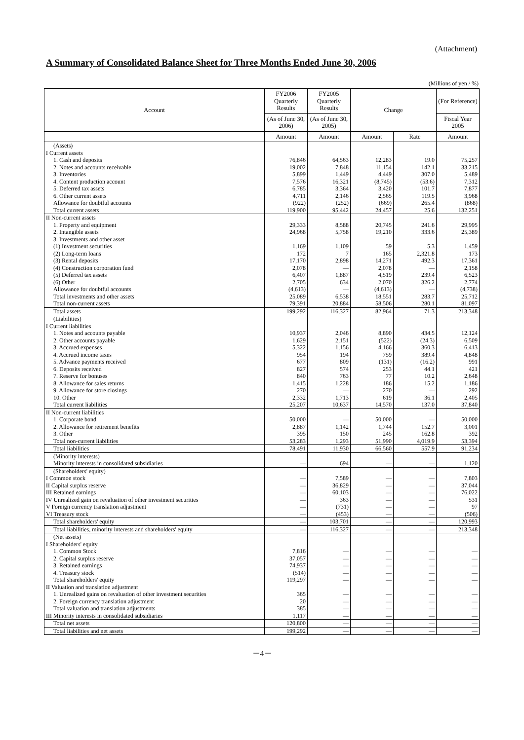(Attachment)
A Summary of Consolidated Balance Sheet for Three Months Ended June 30, 2006
(Millions of yen / %)
| Account | FY2006 Quarterly Results | FY2005 Quarterly Results | Change | | (For Reference) |
| --- | --- | --- | --- | --- | --- |
| | (As of June 30, 2006) | (As of June 30, 2005) | | | Fiscal Year 2005 |
| | Amount | Amount | Amount | Rate | Amount |
| (Assets) | | | | | |
| I Current assets | | | | | |
| 1. Cash and deposits | 76,846 | 64,563 | 12,283 | 19.0 | 75,257 |
| 2. Notes and accounts receivable | 19,002 | 7,848 | 11,154 | 142.1 | 33,215 |
| 3. Inventories | 5,899 | 1,449 | 4,449 | 307.0 | 5,489 |
| 4. Content production account | 7,576 | 16,321 | (8,745) | (53.6) | 7,312 |
| 5. Deferred tax assets | 6,785 | 3,364 | 3,420 | 101.7 | 7,877 |
| 6. Other current assets | 4,711 | 2,146 | 2,565 | 119.5 | 3,968 |
| Allowance for doubtful accounts | (922) | (252) | (669) | 265.4 | (868) |
| Total current assets | 119,900 | 95,442 | 24,457 | 25.6 | 132,251 |
| II Non-current assets | | | | | |
| 1. Property and equipment | 29,333 | 8,588 | 20,745 | 241.6 | 29,995 |
| 2. Intangible assets | 24,968 | 5,758 | 19,210 | 333.6 | 25,389 |
| 3. Investments and other asset | | | | | |
| (1) Investment securities | 1,169 | 1,109 | 59 | 5.3 | 1,459 |
| (2) Long-term loans | 172 | 7 | 165 | 2,321.8 | 173 |
| (3) Rental deposits | 17,170 | 2,898 | 14,271 | 492.3 | 17,361 |
| (4) Construction corporation fund | 2,078 | — | 2,078 | — | 2,158 |
| (5) Deferred tax assets | 6,407 | 1,887 | 4,519 | 239.4 | 6,523 |
| (6) Other | 2,705 | 634 | 2,070 | 326.2 | 2,774 |
| Allowance for doubtful accounts | (4,613) | — | (4,613) | — | (4,738) |
| Total investments and other assets | 25,089 | 6,538 | 18,551 | 283.7 | 25,712 |
| Total non-current assets | 79,391 | 20,884 | 58,506 | 280.1 | 81,097 |
| Total assets | 199,292 | 116,327 | 82,964 | 71.3 | 213,348 |
| (Liabilities) | | | | | |
| I Current liabilities | | | | | |
| 1. Notes and accounts payable | 10,937 | 2,046 | 8,890 | 434.5 | 12,124 |
| 2. Other accounts payable | 1,629 | 2,151 | (522) | (24.3) | 6,509 |
| 3. Accrued expenses | 5,322 | 1,156 | 4,166 | 360.3 | 6,413 |
| 4. Accrued income taxes | 954 | 194 | 759 | 389.4 | 4,848 |
| 5. Advance payments received | 677 | 809 | (131) | (16.2) | 991 |
| 6. Deposits received | 827 | 574 | 253 | 44.1 | 421 |
| 7. Reserve for bonuses | 840 | 763 | 77 | 10.2 | 2,648 |
| 8. Allowance for sales returns | 1,415 | 1,228 | 186 | 15.2 | 1,186 |
| 9. Allowance for store closings | 270 | — | 270 | — | 292 |
| 10. Other | 2,332 | 1,713 | 619 | 36.1 | 2,405 |
| Total current liabilities | 25,207 | 10,637 | 14,570 | 137.0 | 37,840 |
| II Non-current liabilities | | | | | |
| 1. Corporate bond | 50,000 | — | 50,000 | — | 50,000 |
| 2. Allowance for retirement benefits | 2,887 | 1,142 | 1,744 | 152.7 | 3,001 |
| 3. Other | 395 | 150 | 245 | 162.8 | 392 |
| Total non-current liabilities | 53,283 | 1,293 | 51,990 | 4,019.9 | 53,394 |
| Total liabilities | 78,491 | 11,930 | 66,560 | 557.9 | 91,234 |
| (Minority interests) | | | | | |
| Minority interests in consolidated subsidiaries | — | 694 | — | — | 1,120 |
| (Shareholders' equity) | | | | | |
| I Common stock | — | 7,589 | — | — | 7,803 |
| II Capital surplus reserve | — | 36,829 | — | — | 37,044 |
| III Retained earnings | — | 60,103 | — | — | 76,022 |
| IV Unrealized gain on revaluation of other investment securities | — | 363 | — | — | 531 |
| V Foreign currency translation adjustment | — | (731) | — | — | 97 |
| VI Treasury stock | — | (453) | — | — | (506) |
| Total shareholders' equity | — | 103,701 | — | — | 120,993 |
| Total liabilities, minority interests and shareholders' equity | — | 116,327 | — | — | 213,348 |
| (Net assets) | | | | | |
| I Shareholders' equity | | | | | |
| 1. Common Stock | 7,816 | — | — | — | — |
| 2. Capital surplus reserve | 37,057 | — | — | — | — |
| 3. Retained earnings | 74,937 | — | — | — | — |
| 4. Treasury stock | (514) | — | — | — | — |
| Total shareholders' equity | 119,297 | — | — | — | — |
| II Valuation and translation adjustment | | | | | |
| 1. Unrealized gains on revaluation of other investment securities | 365 | — | — | — | — |
| 2. Foreign currency translation adjustment | 20 | — | — | — | — |
| Total valuation and translation adjustments | 385 | — | — | — | — |
| III Minority interests in consolidated subsidiaries | 1,117 | — | — | — | — |
| Total net assets | 120,800 | — | — | — | — |
| Total liabilities and net assets | 199,292 | — | — | — | — |
－4－